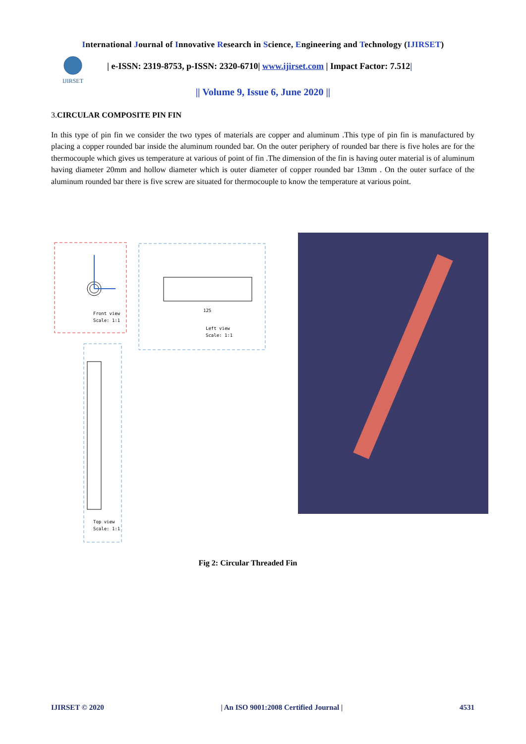International Journal of Innovative Research in Science, Engineering and Technology (IJIRSET)
IJIRSET
| e-ISSN: 2319-8753, p-ISSN: 2320-6710| www.ijirset.com | Impact Factor: 7.512|
|| Volume 9, Issue 6, June 2020 ||
3.CIRCULAR COMPOSITE PIN FIN
In this type of pin fin we consider the two types of materials are copper and aluminum .This type of pin fin is manufactured by placing a copper rounded bar inside the aluminum rounded bar. On the outer periphery of rounded bar there is five holes are for the thermocouple which gives us temperature at various of point of fin .The dimension of the fin is having outer material is of aluminum having diameter 20mm and hollow diameter which is outer diameter of copper rounded bar 13mm . On the outer surface of the aluminum rounded bar there is five screw are situated for thermocouple to know the temperature at various point.
Front view
Scale: 1:1
125
Left view
Scale: 1:1
Top view
Scale: 1:1
Fig 2: Circular Threaded Fin
IJIRSET © 2020 | An ISO 9001:2008 Certified Journal | 4531